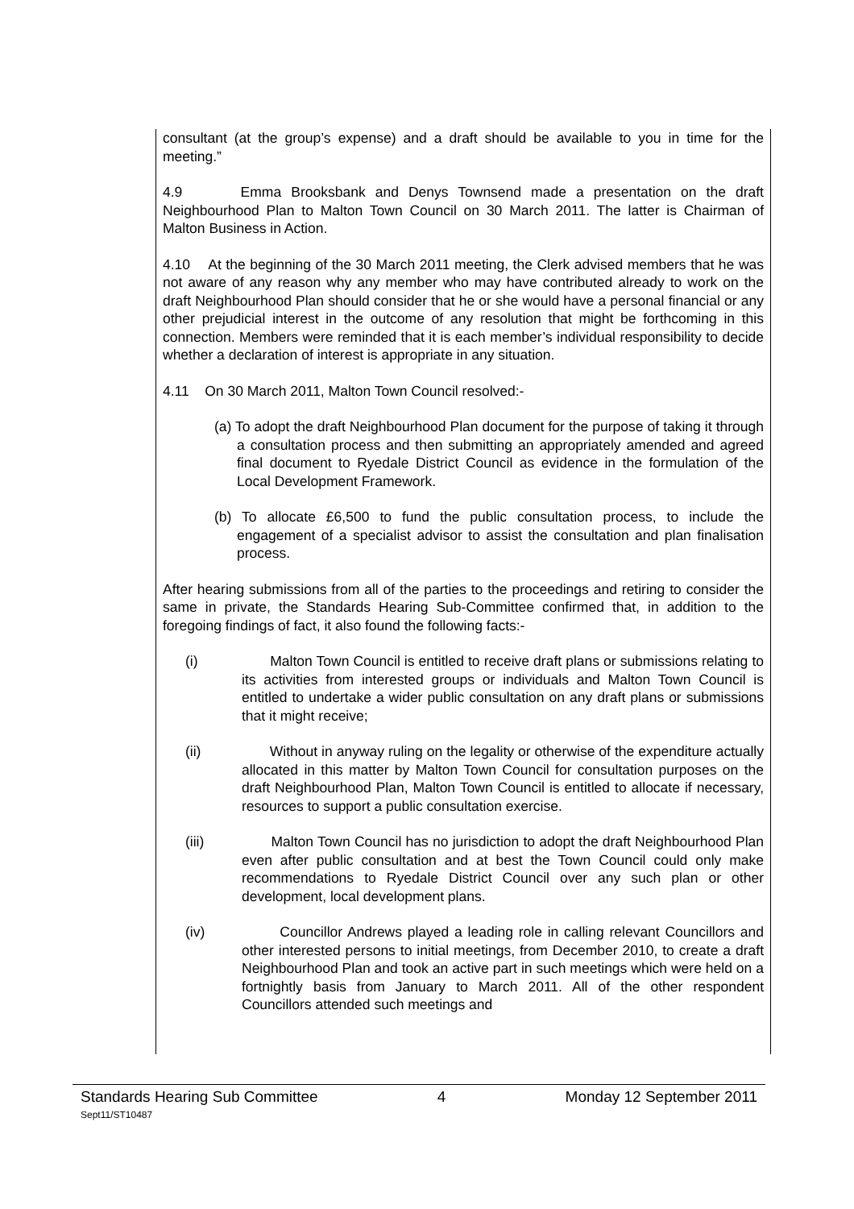consultant (at the group’s expense) and a draft should be available to you in time for the meeting.”
4.9 Emma Brooksbank and Denys Townsend made a presentation on the draft Neighbourhood Plan to Malton Town Council on 30 March 2011. The latter is Chairman of Malton Business in Action.
4.10 At the beginning of the 30 March 2011 meeting, the Clerk advised members that he was not aware of any reason why any member who may have contributed already to work on the draft Neighbourhood Plan should consider that he or she would have a personal financial or any other prejudicial interest in the outcome of any resolution that might be forthcoming in this connection. Members were reminded that it is each member’s individual responsibility to decide whether a declaration of interest is appropriate in any situation.
4.11 On 30 March 2011, Malton Town Council resolved:-
(a) To adopt the draft Neighbourhood Plan document for the purpose of taking it through a consultation process and then submitting an appropriately amended and agreed final document to Ryedale District Council as evidence in the formulation of the Local Development Framework.
(b) To allocate £6,500 to fund the public consultation process, to include the engagement of a specialist advisor to assist the consultation and plan finalisation process.
After hearing submissions from all of the parties to the proceedings and retiring to consider the same in private, the Standards Hearing Sub-Committee confirmed that, in addition to the foregoing findings of fact, it also found the following facts:-
(i) Malton Town Council is entitled to receive draft plans or submissions relating to its activities from interested groups or individuals and Malton Town Council is entitled to undertake a wider public consultation on any draft plans or submissions that it might receive;
(ii) Without in anyway ruling on the legality or otherwise of the expenditure actually allocated in this matter by Malton Town Council for consultation purposes on the draft Neighbourhood Plan, Malton Town Council is entitled to allocate if necessary, resources to support a public consultation exercise.
(iii) Malton Town Council has no jurisdiction to adopt the draft Neighbourhood Plan even after public consultation and at best the Town Council could only make recommendations to Ryedale District Council over any such plan or other development, local development plans.
(iv) Councillor Andrews played a leading role in calling relevant Councillors and other interested persons to initial meetings, from December 2010, to create a draft Neighbourhood Plan and took an active part in such meetings which were held on a fortnightly basis from January to March 2011. All of the other respondent Councillors attended such meetings and
Standards Hearing Sub Committee 4 Monday 12 September 2011
Sept11/ST10487